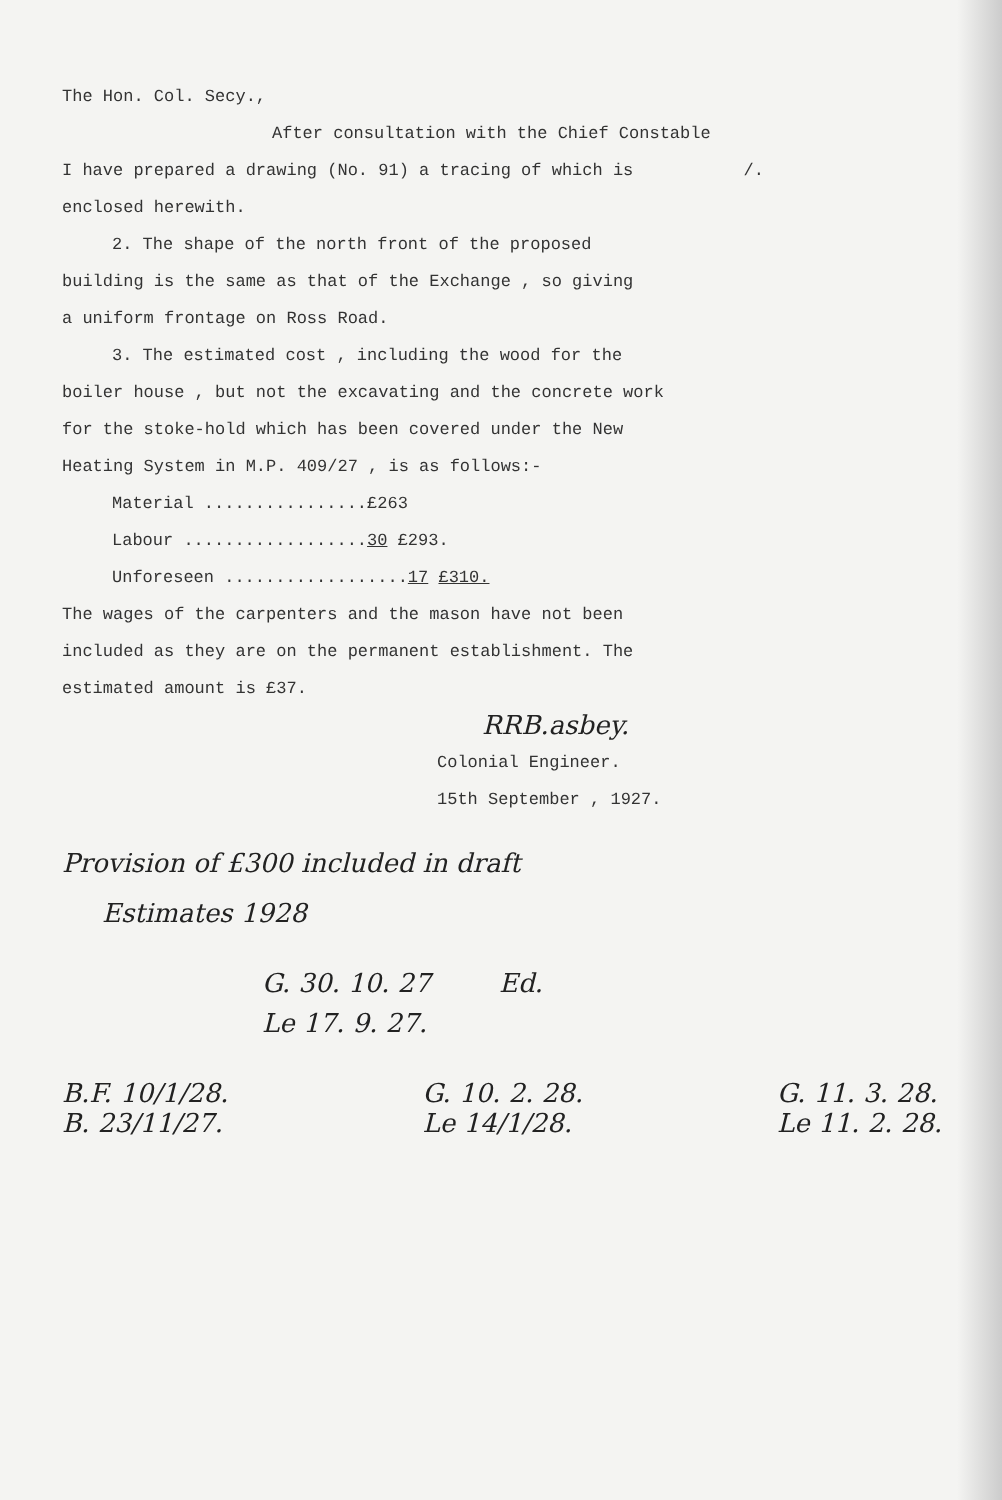The Hon. Col. Secy.,
After consultation with the Chief Constable
I have prepared a drawing (No. 91) a tracing of which is /.
enclosed herewith.
2. The shape of the north front of the proposed
building is the same as that of the Exchange , so giving
a uniform frontage on Ross Road.
3. The estimated cost , including the wood for the
boiler house , but not the excavating and the concrete work
for the stoke-hold which has been covered under the New
Heating System in M.P. 409/27 , is as follows:-
Material ................£263
Labour ..................30 £293.
Unforeseen ..................17 £310.
The wages of the carpenters and the mason have not been
included as they are on the permanent establishment. The
estimated amount is £37.
RRB.asbey.
Colonial Engineer.
15th September , 1927.
Provision of £300 included in draft
Estimates 1928
G. 30. 10. 27 Ed.
Le 17. 9. 27.
B.F. 10/1/28.
B. 23/11/27.
G. 10. 2. 28.
Le 14/1/28.
G. 11. 3. 28.
Le 11. 2. 28.